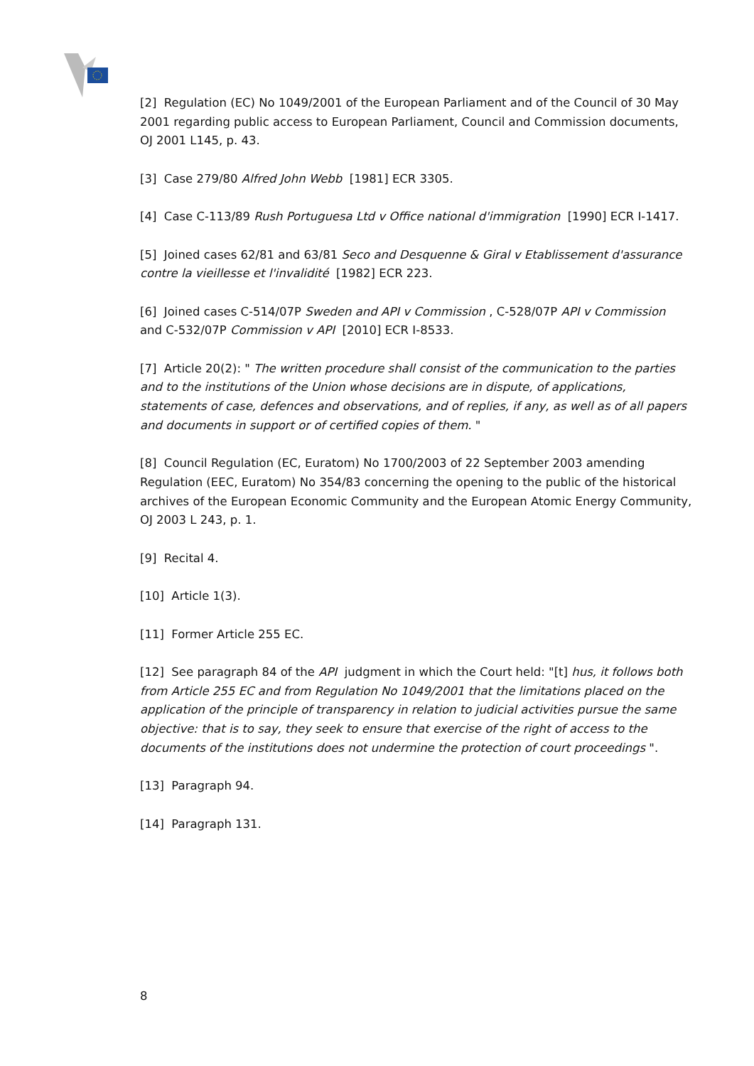[2] Regulation (EC) No 1049/2001 of the European Parliament and of the Council of 30 May 2001 regarding public access to European Parliament, Council and Commission documents, OJ 2001 L145, p. 43.
[3] Case 279/80 Alfred John Webb [1981] ECR 3305.
[4] Case C-113/89 Rush Portuguesa Ltd v Office national d'immigration [1990] ECR I-1417.
[5] Joined cases 62/81 and 63/81 Seco and Desquenne & Giral v Etablissement d'assurance contre la vieillesse et l'invalidité [1982] ECR 223.
[6] Joined cases C-514/07P Sweden and API v Commission , C-528/07P API v Commission and C-532/07P Commission v API [2010] ECR I-8533.
[7] Article 20(2): " The written procedure shall consist of the communication to the parties and to the institutions of the Union whose decisions are in dispute, of applications, statements of case, defences and observations, and of replies, if any, as well as of all papers and documents in support or of certified copies of them. "
[8] Council Regulation (EC, Euratom) No 1700/2003 of 22 September 2003 amending Regulation (EEC, Euratom) No 354/83 concerning the opening to the public of the historical archives of the European Economic Community and the European Atomic Energy Community, OJ 2003 L 243, p. 1.
[9] Recital 4.
[10] Article 1(3).
[11] Former Article 255 EC.
[12] See paragraph 84 of the API judgment in which the Court held: "[t] hus, it follows both from Article 255 EC and from Regulation No 1049/2001 that the limitations placed on the application of the principle of transparency in relation to judicial activities pursue the same objective: that is to say, they seek to ensure that exercise of the right of access to the documents of the institutions does not undermine the protection of court proceedings ".
[13] Paragraph 94.
[14] Paragraph 131.
8